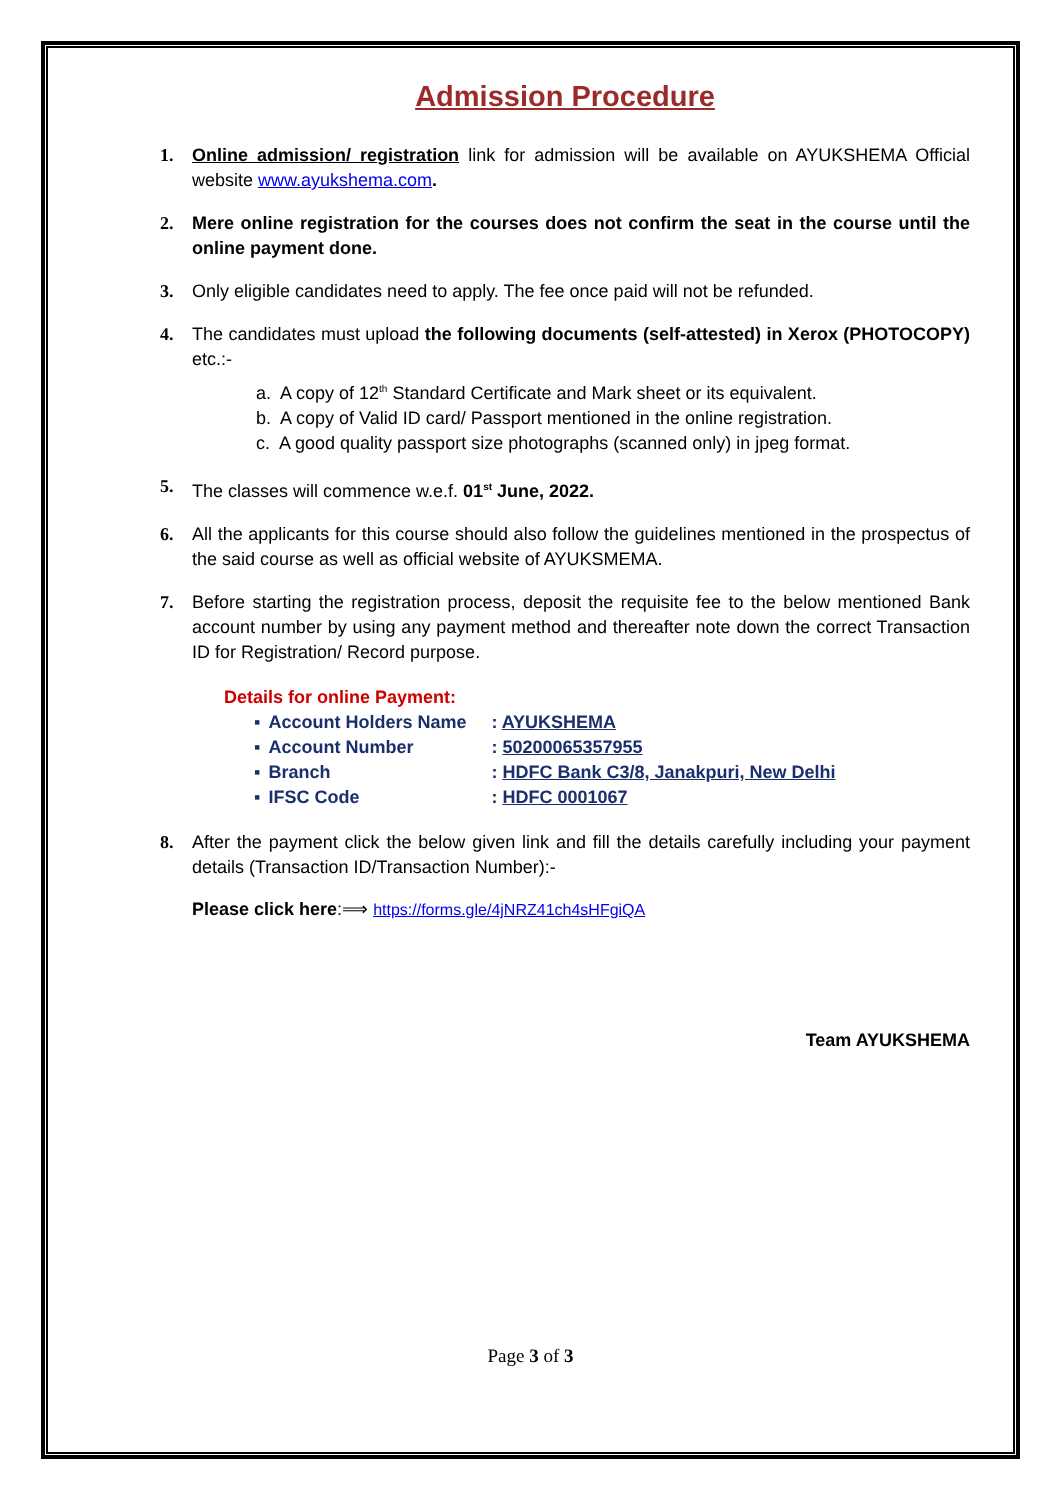Admission Procedure
1. Online admission/ registration link for admission will be available on AYUKSHEMA Official website www.ayukshema.com.
2. Mere online registration for the courses does not confirm the seat in the course until the online payment done.
3. Only eligible candidates need to apply. The fee once paid will not be refunded.
4. The candidates must upload the following documents (self-attested) in Xerox (PHOTOCOPY) etc.:-
a. A copy of 12<sup>th</sup> Standard Certificate and Mark sheet or its equivalent.
b. A copy of Valid ID card/ Passport mentioned in the online registration.
c. A good quality passport size photographs (scanned only) in jpeg format.
5. The classes will commence w.e.f. 01<sup>st</sup> June, 2022.
6. All the applicants for this course should also follow the guidelines mentioned in the prospectus of the said course as well as official website of AYUKSMEMA.
7. Before starting the registration process, deposit the requisite fee to the below mentioned Bank account number by using any payment method and thereafter note down the correct Transaction ID for Registration/ Record purpose.
Details for online Payment:
| ▪ | Account Holders Name | : AYUKSHEMA |
| ▪ | Account Number | : 50200065357955 |
| ▪ | Branch | : HDFC Bank C3/8, Janakpuri, New Delhi |
| ▪ | IFSC Code | : HDFC 0001067 |
8. After the payment click the below given link and fill the details carefully including your payment details (Transaction ID/Transaction Number):-
Please click here:⟹ https://forms.gle/4jNRZ41ch4sHFgiQA
Team AYUKSHEMA
Page 3 of 3